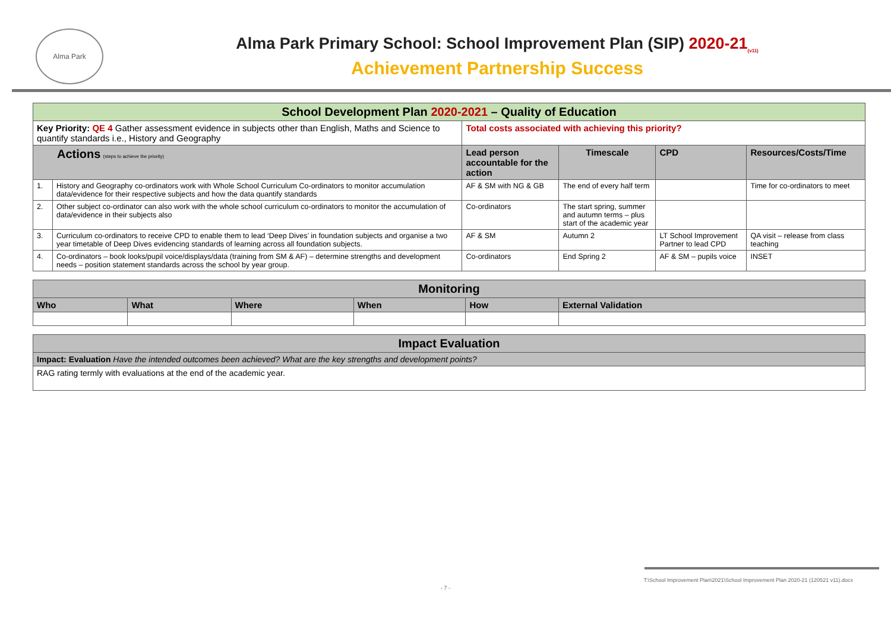Alma Park
Alma Park Primary School: School Improvement Plan (SIP) 2020-21<sub>(v11)</sub>
Achievement Partnership Success
| School Development Plan 2020-2021 – Quality of Education | | | | | |
| Key Priority: QE 4 Gather assessment evidence in subjects other than English, Maths and Science to quantify standards i.e., History and Geography | | Total costs associated with achieving this priority? | | | |
| Actions (steps to achieve the priority) | | Lead person accountable for the action | Timescale | CPD | Resources/Costs/Time |
| 1. | History and Geography co-ordinators work with Whole School Curriculum Co-ordinators to monitor accumulation data/evidence for their respective subjects and how the data quantify standards | AF & SM with NG & GB | The end of every half term | | Time for co-ordinators to meet |
| 2. | Other subject co-ordinator can also work with the whole school curriculum co-ordinators to monitor the accumulation of data/evidence in their subjects also | Co-ordinators | The start spring, summer and autumn terms – plus start of the academic year | | |
| 3. | Curriculum co-ordinators to receive CPD to enable them to lead ‘Deep Dives’ in foundation subjects and organise a two year timetable of Deep Dives evidencing standards of learning across all foundation subjects. | AF & SM | Autumn 2 | LT School Improvement Partner to lead CPD | QA visit – release from class teaching |
| 4. | Co-ordinators – book looks/pupil voice/displays/data (training from SM & AF) – determine strengths and development needs – position statement standards across the school by year group. | Co-ordinators | End Spring 2 | AF & SM – pupils voice | INSET |
| Monitoring | | | | | |
| Who | What | Where | When | How | External Validation |
| Impact Evaluation |
| Impact: Evaluation Have the intended outcomes been achieved? What are the key strengths and development points? |
| RAG rating termly with evaluations at the end of the academic year. |
T:\School Improvement Plan\2021\School Improvement Plan 2020-21 (120521 v11).docx
- 7 -